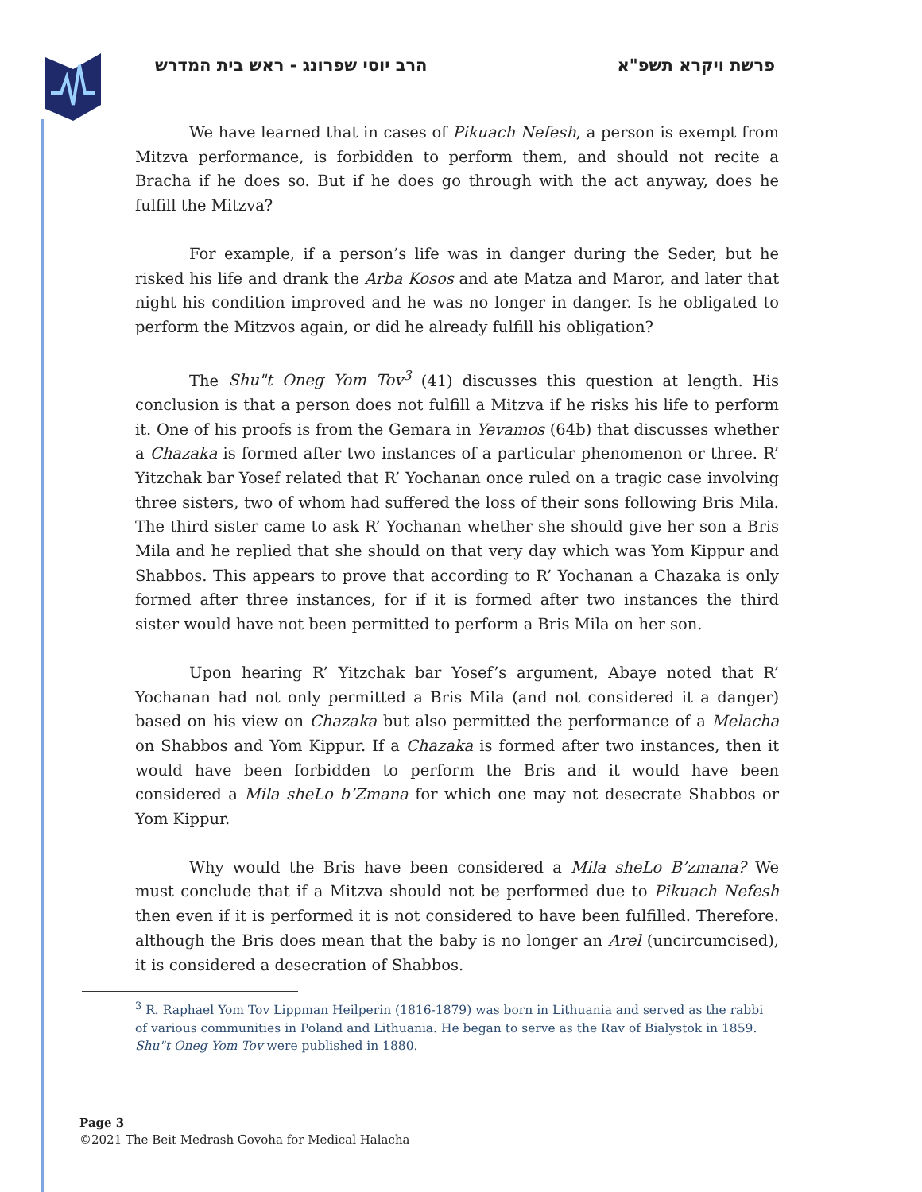פרשת ויקרא תשפ"א הרב יוסי שפרונג - ראש בית המדרש
We have learned that in cases of Pikuach Nefesh, a person is exempt from Mitzva performance, is forbidden to perform them, and should not recite a Bracha if he does so. But if he does go through with the act anyway, does he fulfill the Mitzva?
For example, if a person’s life was in danger during the Seder, but he risked his life and drank the Arba Kosos and ate Matza and Maror, and later that night his condition improved and he was no longer in danger. Is he obligated to perform the Mitzvos again, or did he already fulfill his obligation?
The Shu"t Oneg Yom Tov<sup>3</sup> (41) discusses this question at length. His conclusion is that a person does not fulfill a Mitzva if he risks his life to perform it. One of his proofs is from the Gemara in Yevamos (64b) that discusses whether a Chazaka is formed after two instances of a particular phenomenon or three. R’ Yitzchak bar Yosef related that R’ Yochanan once ruled on a tragic case involving three sisters, two of whom had suffered the loss of their sons following Bris Mila. The third sister came to ask R’ Yochanan whether she should give her son a Bris Mila and he replied that she should on that very day which was Yom Kippur and Shabbos. This appears to prove that according to R’ Yochanan a Chazaka is only formed after three instances, for if it is formed after two instances the third sister would have not been permitted to perform a Bris Mila on her son.
Upon hearing R’ Yitzchak bar Yosef’s argument, Abaye noted that R’ Yochanan had not only permitted a Bris Mila (and not considered it a danger) based on his view on Chazaka but also permitted the performance of a Melacha on Shabbos and Yom Kippur. If a Chazaka is formed after two instances, then it would have been forbidden to perform the Bris and it would have been considered a Mila sheLo b’Zmana for which one may not desecrate Shabbos or Yom Kippur.
Why would the Bris have been considered a Mila sheLo B’zmana? We must conclude that if a Mitzva should not be performed due to Pikuach Nefesh then even if it is performed it is not considered to have been fulfilled. Therefore. although the Bris does mean that the baby is no longer an Arel (uncircumcised), it is considered a desecration of Shabbos.
<sup>3</sup> R. Raphael Yom Tov Lippman Heilperin (1816-1879) was born in Lithuania and served as the rabbi of various communities in Poland and Lithuania. He began to serve as the Rav of Bialystok in 1859. Shu"t Oneg Yom Tov were published in 1880.
Page 3
©2021 The Beit Medrash Govoha for Medical Halacha